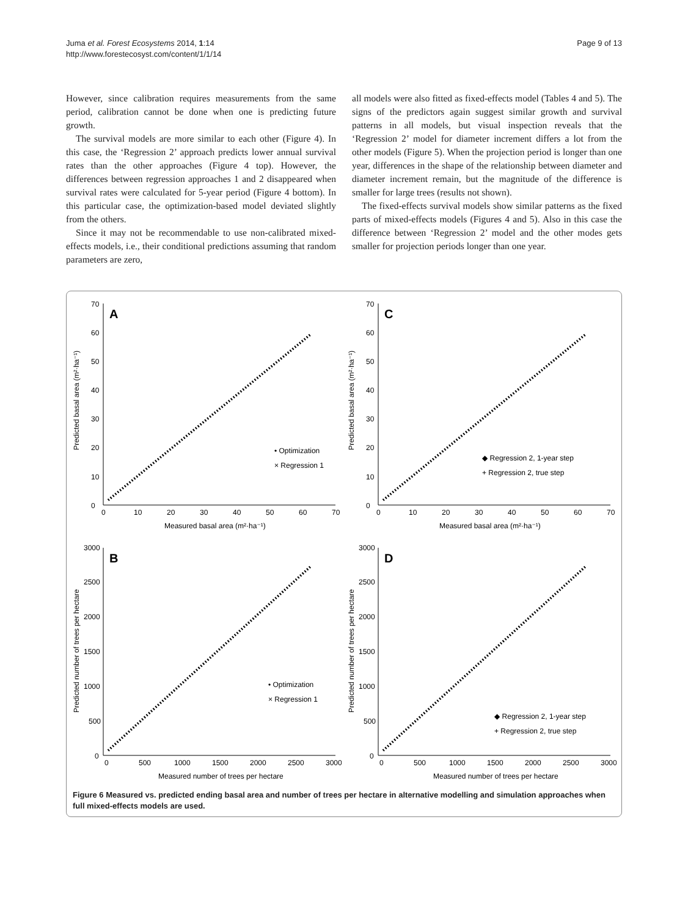Juma et al. Forest Ecosystems 2014, 1:14
http://www.forestecosyst.com/content/1/1/14
Page 9 of 13
However, since calibration requires measurements from the same period, calibration cannot be done when one is predicting future growth.
The survival models are more similar to each other (Figure 4). In this case, the ‘Regression 2’ approach predicts lower annual survival rates than the other approaches (Figure 4 top). However, the differences between regression approaches 1 and 2 disappeared when survival rates were calculated for 5-year period (Figure 4 bottom). In this particular case, the optimization-based model deviated slightly from the others.
Since it may not be recommendable to use non-calibrated mixed-effects models, i.e., their conditional predictions assuming that random parameters are zero,
all models were also fitted as fixed-effects model (Tables 4 and 5). The signs of the predictors again suggest similar growth and survival patterns in all models, but visual inspection reveals that the ‘Regression 2’ model for diameter increment differs a lot from the other models (Figure 5). When the projection period is longer than one year, differences in the shape of the relationship between diameter and diameter increment remain, but the magnitude of the difference is smaller for large trees (results not shown).
The fixed-effects survival models show similar patterns as the fixed parts of mixed-effects models (Figures 4 and 5). Also in this case the difference between ‘Regression 2’ model and the other modes gets smaller for projection periods longer than one year.
A
0
10
20
30
40
50
60
70
0
10
20
30
40
50
60
70
Measured basal area (m²·ha⁻¹)
Predicted basal area (m²·ha⁻¹)
• Optimization
× Regression 1
C
0
10
20
30
40
50
60
70
0
10
20
30
40
50
60
70
Measured basal area (m²·ha⁻¹)
Predicted basal area (m²·ha⁻¹)
◆ Regression 2, 1-year step
+ Regression 2, true step
B
0
500
1000
1500
2000
2500
3000
0
500
1000
1500
2000
2500
3000
Measured number of trees per hectare
Predicted number of trees per hectare
• Optimization
× Regression 1
D
0
500
1000
1500
2000
2500
3000
0
500
1000
1500
2000
2500
3000
Measured number of trees per hectare
Predicted number of trees per hectare
◆ Regression 2, 1-year step
+ Regression 2, true step
Figure 6 Measured vs. predicted ending basal area and number of trees per hectare in alternative modelling and simulation approaches when full mixed-effects models are used.